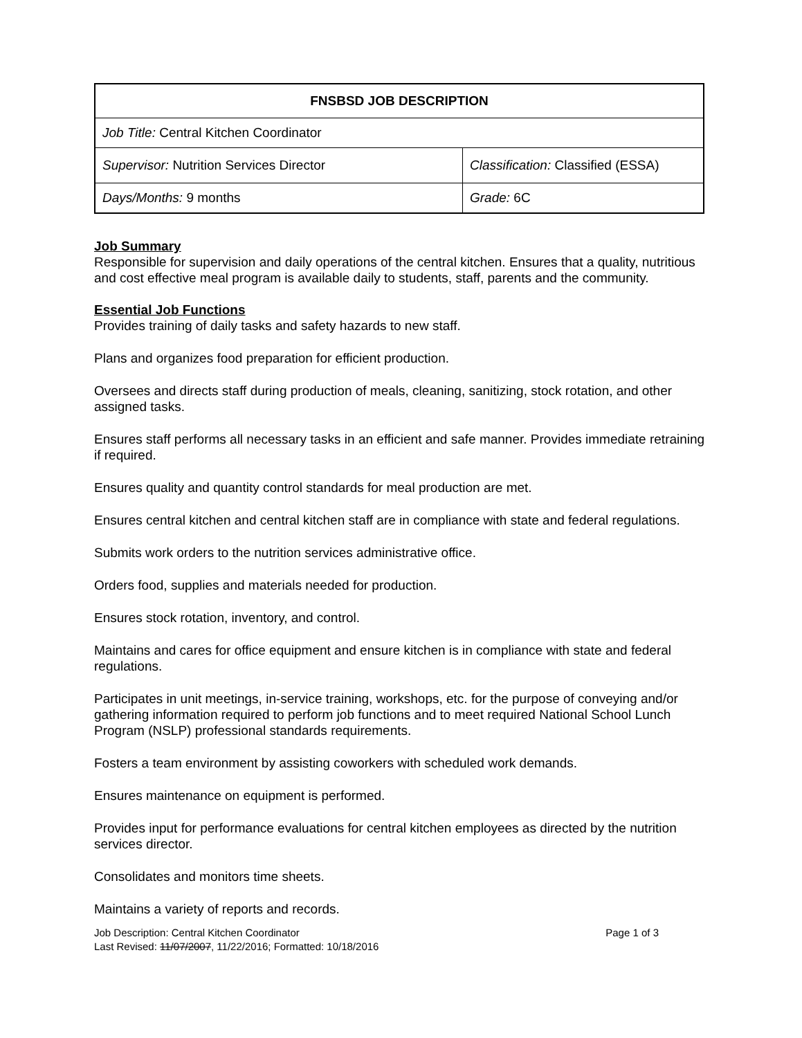| FNSBSD JOB DESCRIPTION | |
| --- | --- |
| Job Title: Central Kitchen Coordinator | |
| Supervisor: Nutrition Services Director | Classification: Classified (ESSA) |
| Days/Months: 9 months | Grade: 6C |
Job Summary
Responsible for supervision and daily operations of the central kitchen. Ensures that a quality, nutritious and cost effective meal program is available daily to students, staff, parents and the community.
Essential Job Functions
Provides training of daily tasks and safety hazards to new staff.
Plans and organizes food preparation for efficient production.
Oversees and directs staff during production of meals, cleaning, sanitizing, stock rotation, and other assigned tasks.
Ensures staff performs all necessary tasks in an efficient and safe manner. Provides immediate retraining if required.
Ensures quality and quantity control standards for meal production are met.
Ensures central kitchen and central kitchen staff are in compliance with state and federal regulations.
Submits work orders to the nutrition services administrative office.
Orders food, supplies and materials needed for production.
Ensures stock rotation, inventory, and control.
Maintains and cares for office equipment and ensure kitchen is in compliance with state and federal regulations.
Participates in unit meetings, in-service training, workshops, etc. for the purpose of conveying and/or gathering information required to perform job functions and to meet required National School Lunch Program (NSLP) professional standards requirements.
Fosters a team environment by assisting coworkers with scheduled work demands.
Ensures maintenance on equipment is performed.
Provides input for performance evaluations for central kitchen employees as directed by the nutrition services director.
Consolidates and monitors time sheets.
Maintains a variety of reports and records.
Page 1 of 3 Job Description: Central Kitchen Coordinator
Last Revised: 11/07/2007, 11/22/2016; Formatted: 10/18/2016